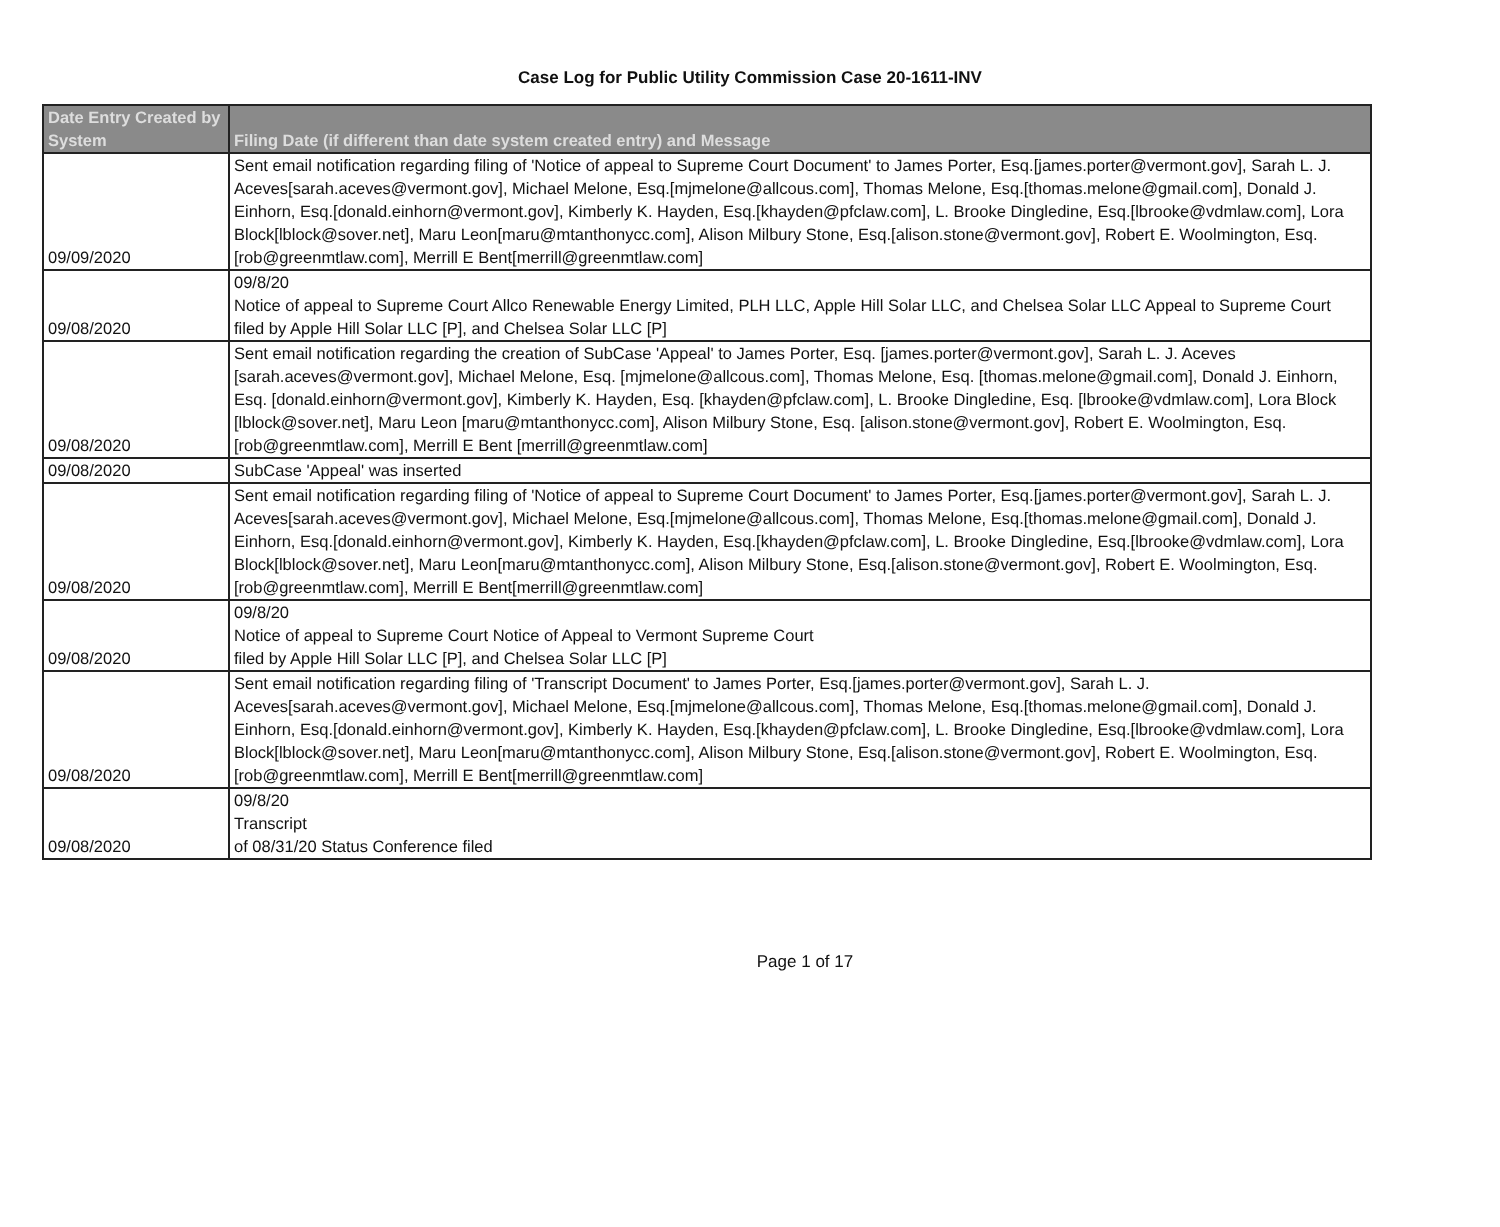Case Log for Public Utility Commission Case 20-1611-INV
| Date Entry Created by System | Filing Date (if different than date system created entry) and Message |
| --- | --- |
| 09/09/2020 | Sent email notification regarding filing of 'Notice of appeal to Supreme Court Document' to James Porter, Esq.[james.porter@vermont.gov], Sarah L. J. Aceves[sarah.aceves@vermont.gov], Michael Melone, Esq.[mjmelone@allcous.com], Thomas Melone, Esq.[thomas.melone@gmail.com], Donald J. Einhorn, Esq.[donald.einhorn@vermont.gov], Kimberly K. Hayden, Esq.[khayden@pfclaw.com], L. Brooke Dingledine, Esq.[lbrooke@vdmlaw.com], Lora Block[lblock@sover.net], Maru Leon[maru@mtanthonycc.com], Alison Milbury Stone, Esq.[alison.stone@vermont.gov], Robert E. Woolmington, Esq.[rob@greenmtlaw.com], Merrill E Bent[merrill@greenmtlaw.com] |
| 09/08/2020 | 09/8/20 Notice of appeal to Supreme Court Allco Renewable Energy Limited, PLH LLC, Apple Hill Solar LLC, and Chelsea Solar LLC Appeal to Supreme Court filed by Apple Hill Solar LLC [P], and Chelsea Solar LLC [P] |
| 09/08/2020 | Sent email notification regarding the creation of SubCase 'Appeal' to James Porter, Esq. [james.porter@vermont.gov], Sarah L. J. Aceves [sarah.aceves@vermont.gov], Michael Melone, Esq. [mjmelone@allcous.com], Thomas Melone, Esq. [thomas.melone@gmail.com], Donald J. Einhorn, Esq. [donald.einhorn@vermont.gov], Kimberly K. Hayden, Esq. [khayden@pfclaw.com], L. Brooke Dingledine, Esq. [lbrooke@vdmlaw.com], Lora Block [lblock@sover.net], Maru Leon [maru@mtanthonycc.com], Alison Milbury Stone, Esq. [alison.stone@vermont.gov], Robert E. Woolmington, Esq. [rob@greenmtlaw.com], Merrill E Bent [merrill@greenmtlaw.com] |
| 09/08/2020 | SubCase 'Appeal' was inserted |
| 09/08/2020 | Sent email notification regarding filing of 'Notice of appeal to Supreme Court Document' to James Porter, Esq.[james.porter@vermont.gov], Sarah L. J. Aceves[sarah.aceves@vermont.gov], Michael Melone, Esq.[mjmelone@allcous.com], Thomas Melone, Esq.[thomas.melone@gmail.com], Donald J. Einhorn, Esq.[donald.einhorn@vermont.gov], Kimberly K. Hayden, Esq.[khayden@pfclaw.com], L. Brooke Dingledine, Esq.[lbrooke@vdmlaw.com], Lora Block[lblock@sover.net], Maru Leon[maru@mtanthonycc.com], Alison Milbury Stone, Esq.[alison.stone@vermont.gov], Robert E. Woolmington, Esq.[rob@greenmtlaw.com], Merrill E Bent[merrill@greenmtlaw.com] |
| 09/08/2020 | 09/8/20 Notice of appeal to Supreme Court Notice of Appeal to Vermont Supreme Court filed by Apple Hill Solar LLC [P], and Chelsea Solar LLC [P] |
| 09/08/2020 | Sent email notification regarding filing of 'Transcript Document' to James Porter, Esq.[james.porter@vermont.gov], Sarah L. J. Aceves[sarah.aceves@vermont.gov], Michael Melone, Esq.[mjmelone@allcous.com], Thomas Melone, Esq.[thomas.melone@gmail.com], Donald J. Einhorn, Esq.[donald.einhorn@vermont.gov], Kimberly K. Hayden, Esq.[khayden@pfclaw.com], L. Brooke Dingledine, Esq.[lbrooke@vdmlaw.com], Lora Block[lblock@sover.net], Maru Leon[maru@mtanthonycc.com], Alison Milbury Stone, Esq.[alison.stone@vermont.gov], Robert E. Woolmington, Esq.[rob@greenmtlaw.com], Merrill E Bent[merrill@greenmtlaw.com] |
| 09/08/2020 | 09/8/20 Transcript of 08/31/20 Status Conference filed |
Page 1 of 17